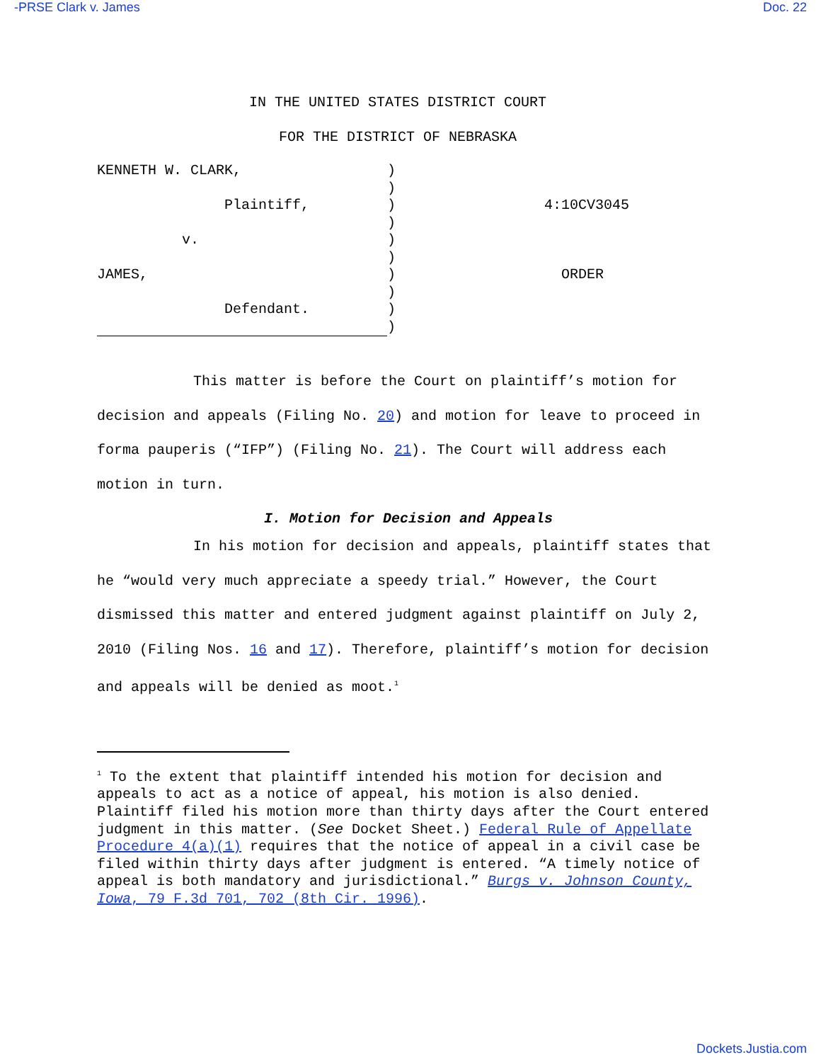-PRSE Clark v. James Doc. 22
IN THE UNITED STATES DISTRICT COURT
FOR THE DISTRICT OF NEBRASKA
| KENNETH W. CLARK, | ) | |
| | ) | |
| Plaintiff, | ) | 4:10CV3045 |
| | ) | |
| v. | ) | |
| | ) | |
| JAMES, | ) | ORDER |
| | ) | |
| Defendant. | ) | |
| | ) | |
This matter is before the Court on plaintiff’s motion for decision and appeals (Filing No. 20) and motion for leave to proceed in forma pauperis (“IFP”) (Filing No. 21). The Court will address each motion in turn.
I. Motion for Decision and Appeals
In his motion for decision and appeals, plaintiff states that he “would very much appreciate a speedy trial.” However, the Court dismissed this matter and entered judgment against plaintiff on July 2, 2010 (Filing Nos. 16 and 17). Therefore, plaintiff’s motion for decision and appeals will be denied as moot.<sup>1</sup>
<sup>1</sup> To the extent that plaintiff intended his motion for decision and appeals to act as a notice of appeal, his motion is also denied. Plaintiff filed his motion more than thirty days after the Court entered judgment in this matter. (See Docket Sheet.) Federal Rule of Appellate Procedure 4(a)(1) requires that the notice of appeal in a civil case be filed within thirty days after judgment is entered. “A timely notice of appeal is both mandatory and jurisdictional.” Burgs v. Johnson County, Iowa, 79 F.3d 701, 702 (8th Cir. 1996).
Dockets.Justia.com